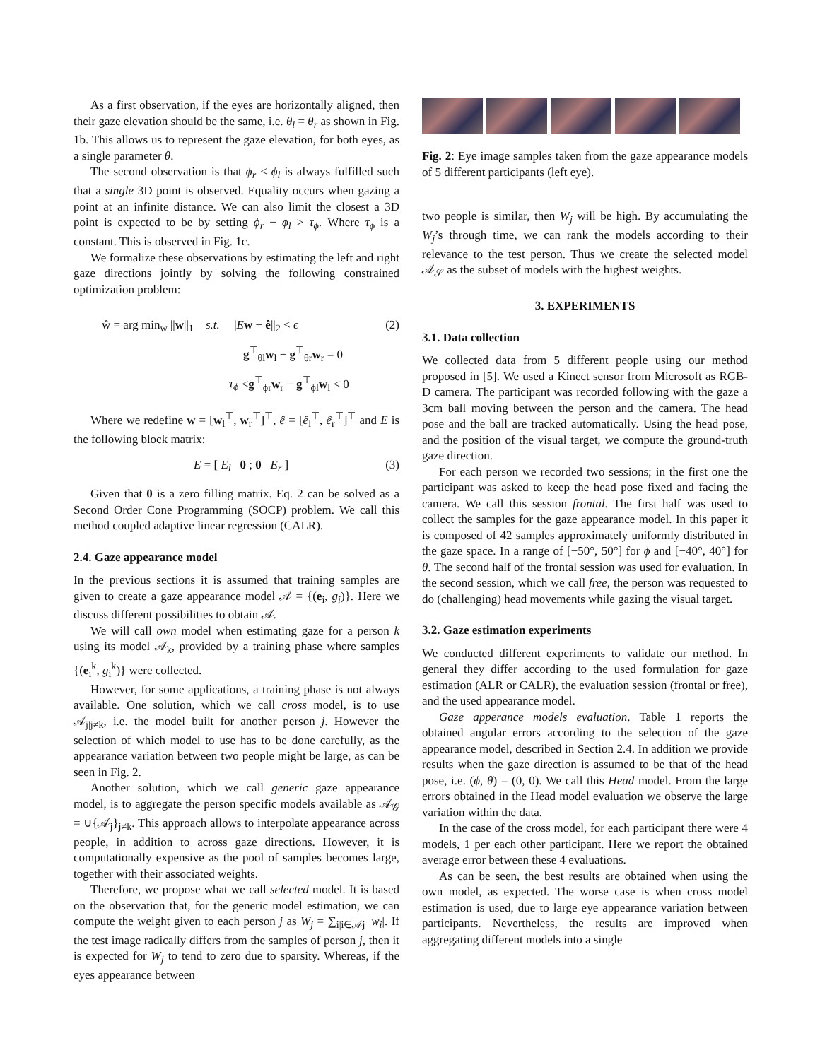As a first observation, if the eyes are horizontally aligned, then their gaze elevation should be the same, i.e. θ<sub>l</sub> = θ<sub>r</sub> as shown in Fig. 1b. This allows us to represent the gaze elevation, for both eyes, as a single parameter θ.
The second observation is that ϕ<sub>r</sub> < ϕ<sub>l</sub> is always fulfilled such that a single 3D point is observed. Equality occurs when gazing a point at an infinite distance. We can also limit the closest a 3D point is expected to be by setting ϕ<sub>r</sub> − ϕ<sub>l</sub> > τ<sub>ϕ</sub>. Where τ<sub>ϕ</sub> is a constant. This is observed in Fig. 1c.
We formalize these observations by estimating the left and right gaze directions jointly by solving the following constrained optimization problem:
ŵ = arg min<sub>w</sub> ||w||<sub>1</sub> s.t. ||Ew − ê||<sub>2</sub> < ϵ (2)
g<sup>⊤</sup><sub>θl</sub>w<sub>l</sub> − g<sup>⊤</sup><sub>θr</sub>w<sub>r</sub> = 0
τ<sub>ϕ</sub> <g<sup>⊤</sup><sub>ϕr</sub>w<sub>r</sub> − g<sup>⊤</sup><sub>ϕl</sub>w<sub>l</sub> < 0
Where we redefine w = [w<sub>l</sub><sup>⊤</sup>, w<sub>r</sub><sup>⊤</sup>]<sup>⊤</sup>, ê = [ê<sub>l</sub><sup>⊤</sup>, ê<sub>r</sub><sup>⊤</sup>]<sup>⊤</sup> and E is the following block matrix:
E = [ E<sub>l</sub> 0 ; 0 E<sub>r</sub> ] (3)
Given that 0 is a zero filling matrix. Eq. 2 can be solved as a Second Order Cone Programming (SOCP) problem. We call this method coupled adaptive linear regression (CALR).
2.4. Gaze appearance model
In the previous sections it is assumed that training samples are given to create a gaze appearance model 𝒜 = {(e<sub>i</sub>, g<sub>i</sub>)}. Here we discuss different possibilities to obtain 𝒜.
We will call own model when estimating gaze for a person k using its model 𝒜<sub>k</sub>, provided by a training phase where samples {(e<sub>i</sub><sup>k</sup>, g<sub>i</sub><sup>k</sup>)} were collected.
However, for some applications, a training phase is not always available. One solution, which we call cross model, is to use 𝒜<sub>j|j≠k</sub>, i.e. the model built for another person j. However the selection of which model to use has to be done carefully, as the appearance variation between two people might be large, as can be seen in Fig. 2.
Another solution, which we call generic gaze appearance model, is to aggregate the person specific models available as 𝒜<sub>𝒢</sub> = ∪{𝒜<sub>j</sub>}<sub>j≠k</sub>. This approach allows to interpolate appearance across people, in addition to across gaze directions. However, it is computationally expensive as the pool of samples becomes large, together with their associated weights.
Therefore, we propose what we call selected model. It is based on the observation that, for the generic model estimation, we can compute the weight given to each person j as W<sub>j</sub> = ∑<sub>i|i∈𝒜j</sub> |w<sub>i</sub>|. If the test image radically differs from the samples of person j, then it is expected for W<sub>j</sub> to tend to zero due to sparsity. Whereas, if the eyes appearance between
Fig. 2: Eye image samples taken from the gaze appearance models of 5 different participants (left eye).
two people is similar, then W<sub>j</sub> will be high. By accumulating the W<sub>j</sub>’s through time, we can rank the models according to their relevance to the test person. Thus we create the selected model 𝒜<sub>𝒮</sub> as the subset of models with the highest weights.
3. EXPERIMENTS
3.1. Data collection
We collected data from 5 different people using our method proposed in [5]. We used a Kinect sensor from Microsoft as RGB-D camera. The participant was recorded following with the gaze a 3cm ball moving between the person and the camera. The head pose and the ball are tracked automatically. Using the head pose, and the position of the visual target, we compute the ground-truth gaze direction.
For each person we recorded two sessions; in the first one the participant was asked to keep the head pose fixed and facing the camera. We call this session frontal. The first half was used to collect the samples for the gaze appearance model. In this paper it is composed of 42 samples approximately uniformly distributed in the gaze space. In a range of [−50°, 50°] for ϕ and [−40°, 40°] for θ. The second half of the frontal session was used for evaluation. In the second session, which we call free, the person was requested to do (challenging) head movements while gazing the visual target.
3.2. Gaze estimation experiments
We conducted different experiments to validate our method. In general they differ according to the used formulation for gaze estimation (ALR or CALR), the evaluation session (frontal or free), and the used appearance model.
Gaze apperance models evaluation. Table 1 reports the obtained angular errors according to the selection of the gaze appearance model, described in Section 2.4. In addition we provide results when the gaze direction is assumed to be that of the head pose, i.e. (ϕ, θ) = (0, 0). We call this Head model. From the large errors obtained in the Head model evaluation we observe the large variation within the data.
In the case of the cross model, for each participant there were 4 models, 1 per each other participant. Here we report the obtained average error between these 4 evaluations.
As can be seen, the best results are obtained when using the own model, as expected. The worse case is when cross model estimation is used, due to large eye appearance variation between participants. Nevertheless, the results are improved when aggregating different models into a single